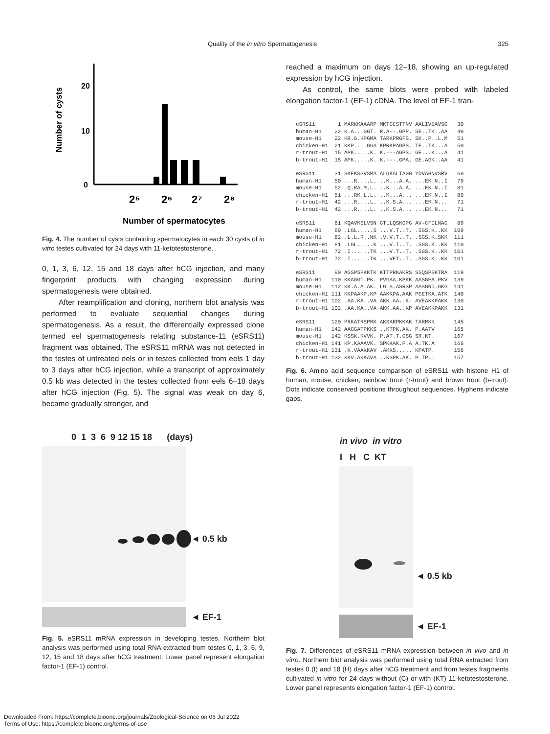Quality of the in vitro Spermatogenesis 325
Number of cysts
20
10
0
2⁵
2⁶
2⁷
2⁸
Number of spermatocytes
Fig. 4. The number of cysts containing spermatocytes in each 30 cysts of in vitro testes cultivated for 24 days with 11-ketotestosterone.
0, 1, 3, 6, 12, 15 and 18 days after hCG injection, and many fingerprint products with changing expression during spermatogenesis were obtained.
After reamplification and cloning, northern blot analysis was performed to evaluate sequential changes during spermatogenesis. As a result, the differentially expressed clone termed eel spermatogenesis relating substance-11 (eSRS11) fragment was obtained. The eSRS11 mRNA was not detected in the testes of untreated eels or in testes collected from eels 1 day to 3 days after hCG injection, while a transcript of approximately 0.5 kb was detected in the testes collected from eels 6–18 days after hCG injection (Fig. 5). The signal was weak on day 6, became gradually stronger, and
reached a maximum on days 12–18, showing an up-regulated expression by hCG injection.
As control, the same blots were probed with labeled elongation factor-1 (EF-1) cDNA. The level of EF-1 tran-
eSRS11       1 MARKKAAARP MKTCCSTTNV AALIVEAVSG   30
human-H1    22 K.A...GGT. R.A--.GPP. SE..TK..AA   49
mouse-H1    22 KR.G.KPGMA TARKPRGFS. SK..P..L.M   51
chicken-H1  21 KKP....GGA KPRKPAGPS. TE..TK...A   50
r-trout-H1  15 APK.....K. K.---AGPS. GE...K...A   41
b-trout-H1  15 APK.....K. K.---.GPA. GE.AGK..AA   41
eSRS11      31 SKEKSGVSMA ALQKALTAGG YDVAHNVSRV   60
human-H1    50 ...R....L. ..K...A.A. ...EK.N..I   79
mouse-H1    52 .Q.RA.M.L. ..K...A.A. ...EK.N..I   81
chicken-H1  51 ...RK.L.L. ..K...A... ...EK.N..I   80
r-trout-H1  42 ...R....L. ..K.S.A... ...EK.N...   71
b-trout-H1  42 ...R....L. ..K.S.A... ...EK.N...   71
eSRS11      61 KQAVKSLVSN GTLLQSKGPG AV-CFILNAG   89
human-H1    80 .LGL.....S ...V.T..T. .SGS.K..KK  109
mouse-H1    82 .L.L.R..NK .V.V.T..T. .SGS.K.SKK  111
chicken-H1  81 .LGL.....K ...V.T..T. .SGS.K..KK  110
r-trout-H1  72 .I......TK ...V.T..T. .SGS.K..KK  101
b-trout-H1  72 .I......TK ...VET..T. .SGS.K..KK  101
eSRS11      90 AGSPSPKKTK KTTPRKAKRS SSQSPSKTRA  119
human-H1   110 KKAGGT.PK. PVGAA.KPKK AASGEA.PKV  139
mouse-H1   112 KK.A.A.AK. LGLS.ASRSP AASGND.GKG  141
chicken-H1 111 KKPAAKP.KP AAKKPA.AAK PGETKA.ATK  140
r-trout-H1 102 .AA.KA..VA AKK.AA..K- AVEAKKPAKK  130
b-trout-H1 102 .AA.KA..VA AKK.AA..KP AVEAKKPAKK  131
eSRS11     120 PRKATRSPRK AKSARPKKAK TARRKK      145
human-H1   142 AAGGATPKKS ..KTPK.AK. P.AATV      165
mouse-H1   142 KSSK.KVVK. P.AT.T.GSG SR.KT.      167
chicken-H1 141 KP.KAAAVK. SPKKAK.P.A A.TK.A      166
r-trout-H1 131 .K.VAAKKAV .AKKS..... KPATP.      156
b-trout-H1 132 KKV.AKKAVA ..KSPK.AK. P.TP..      157
Fig. 6. Amino acid sequence comparison of eSRS11 with histone H1 of human, mouse, chicken, rainbow trout (r-trout) and brown trout (b-trout). Dots indicate conserved positions throughout sequences. Hyphens indicate gaps.
0 1 3 6 9 12 15 18 (days)
◄ 0.5 kb
◄ EF-1
Fig. 5. eSRS11 mRNA expression in developing testes. Northern blot analysis was performed using total RNA extracted from testes 0, 1, 3, 6, 9, 12, 15 and 18 days after hCG treatment. Lower panel represent elongation factor-1 (EF-1) control.
in vivo in vitro
I H C KT
◄ 0.5 kb
◄ EF-1
Fig. 7. Differences of eSRS11 mRNA expression between in vivo and in vitro. Northern blot analysis was performed using total RNA extracted from testes 0 (I) and 18 (H) days after hCG treatment and from testes fragments cultivated in vitro for 24 days without (C) or with (KT) 11-ketotestosterone. Lower panel represents elongation factor-1 (EF-1) control.
Downloaded From: https://complete.bioone.org/journals/Zoological-Science on 06 Jul 2022
Terms of Use: https://complete.bioone.org/terms-of-use